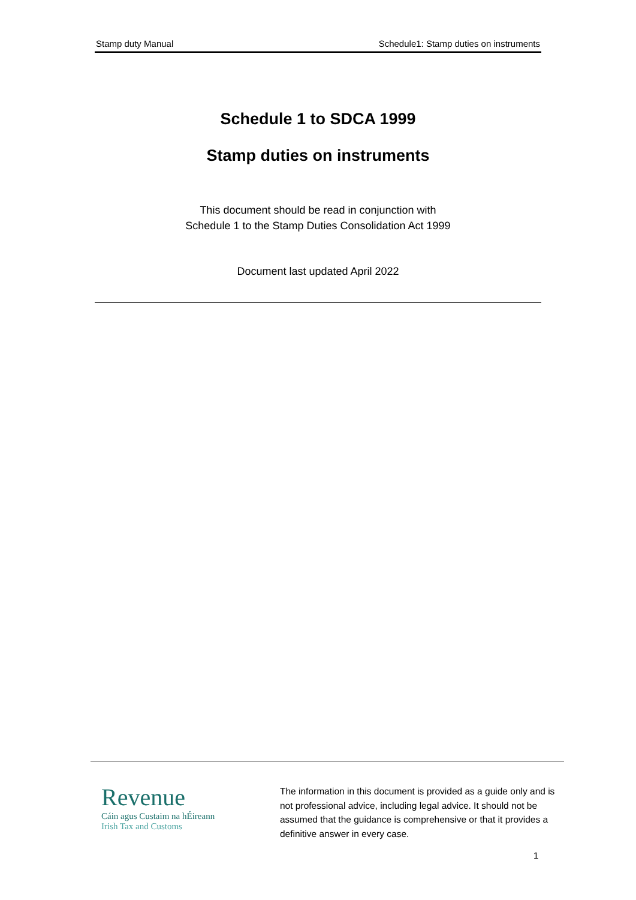Stamp duty Manual Schedule1: Stamp duties on instruments
Schedule 1 to SDCA 1999
Stamp duties on instruments
This document should be read in conjunction with
Schedule 1 to the Stamp Duties Consolidation Act 1999
Document last updated April 2022
Revenue
Cáin agus Custaim na hÉireann
Irish Tax and Customs
The information in this document is provided as a guide only and is not professional advice, including legal advice. It should not be assumed that the guidance is comprehensive or that it provides a definitive answer in every case.
1